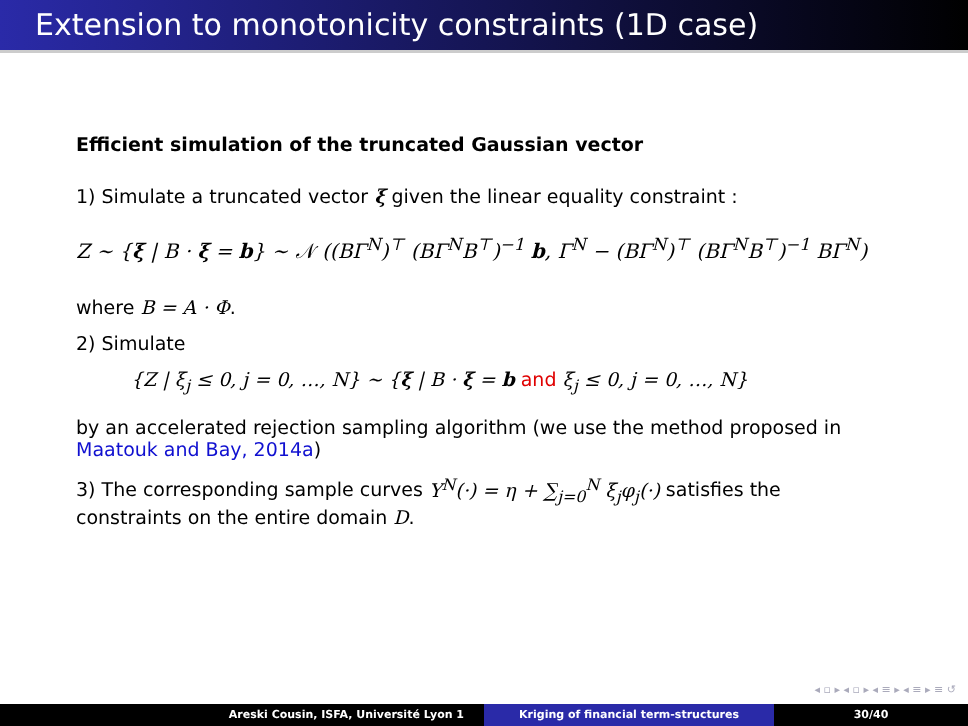Extension to monotonicity constraints (1D case)
Efficient simulation of the truncated Gaussian vector
1) Simulate a truncated vector ξ given the linear equality constraint :
Z ∼ {ξ | B · ξ = b} ∼ 𝒩 ((BΓ<sup>N</sup>)<sup>⊤</sup> (BΓ<sup>N</sup>B<sup>⊤</sup>)<sup>−1</sup> b, Γ<sup>N</sup> − (BΓ<sup>N</sup>)<sup>⊤</sup> (BΓ<sup>N</sup>B<sup>⊤</sup>)<sup>−1</sup> BΓ<sup>N</sup>)
where B = A · Φ.
2) Simulate
{Z | ξ<sub>j</sub> ≤ 0, j = 0, …, N} ∼ {ξ | B · ξ = b and ξ<sub>j</sub> ≤ 0, j = 0, …, N}
by an accelerated rejection sampling algorithm (we use the method proposed in Maatouk and Bay, 2014a)
3) The corresponding sample curves Y<sup>N</sup>(·) = η + ∑<sub>j=0</sub><sup>N</sup> ξ<sub>j</sub>φ<sub>j</sub>(·) satisfies the constraints on the entire domain D.
◂ ▫ ▸ ◂ ▫ ▸ ◂ ≡ ▸ ◂ ≡ ▸ ≡ ↺
Areski Cousin, ISFA, Université Lyon 1 Kriging of financial term-structures 30/40